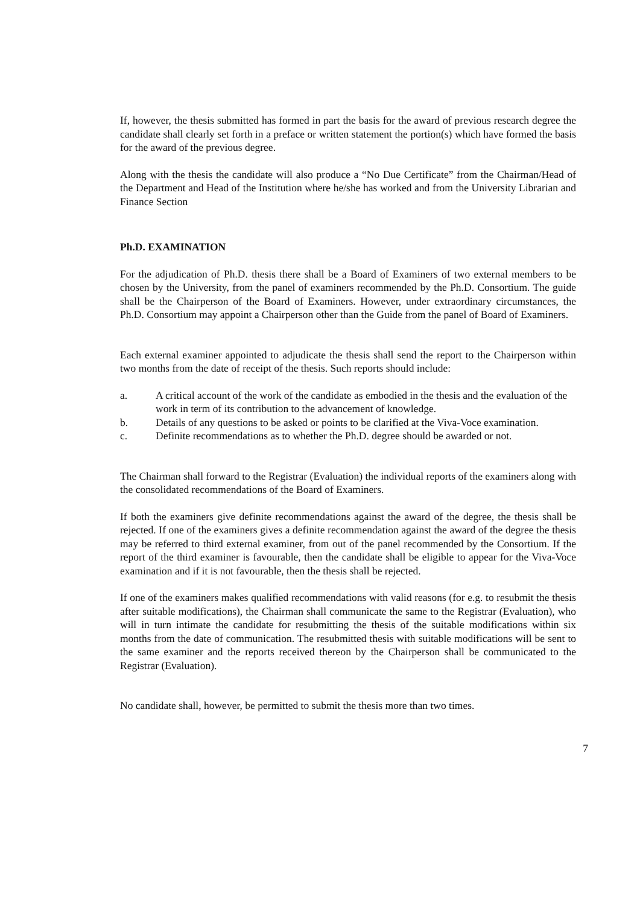If, however, the thesis submitted has formed in part the basis for the award of previous research degree the candidate shall clearly set forth in a preface or written statement the portion(s) which have formed the basis for the award of the previous degree.
Along with the thesis the candidate will also produce a “No Due Certificate” from the Chairman/Head of the Department and Head of the Institution where he/she has worked and from the University Librarian and Finance Section
Ph.D. EXAMINATION
For the adjudication of Ph.D. thesis there shall be a Board of Examiners of two external members to be chosen by the University, from the panel of examiners recommended by the Ph.D. Consortium. The guide shall be the Chairperson of the Board of Examiners. However, under extraordinary circumstances, the Ph.D. Consortium may appoint a Chairperson other than the Guide from the panel of Board of Examiners.
Each external examiner appointed to adjudicate the thesis shall send the report to the Chairperson within two months from the date of receipt of the thesis. Such reports should include:
a. A critical account of the work of the candidate as embodied in the thesis and the evaluation of the work in term of its contribution to the advancement of knowledge.
b. Details of any questions to be asked or points to be clarified at the Viva-Voce examination.
c. Definite recommendations as to whether the Ph.D. degree should be awarded or not.
The Chairman shall forward to the Registrar (Evaluation) the individual reports of the examiners along with the consolidated recommendations of the Board of Examiners.
If both the examiners give definite recommendations against the award of the degree, the thesis shall be rejected. If one of the examiners gives a definite recommendation against the award of the degree the thesis may be referred to third external examiner, from out of the panel recommended by the Consortium. If the report of the third examiner is favourable, then the candidate shall be eligible to appear for the Viva-Voce examination and if it is not favourable, then the thesis shall be rejected.
If one of the examiners makes qualified recommendations with valid reasons (for e.g. to resubmit the thesis after suitable modifications), the Chairman shall communicate the same to the Registrar (Evaluation), who will in turn intimate the candidate for resubmitting the thesis of the suitable modifications within six months from the date of communication. The resubmitted thesis with suitable modifications will be sent to the same examiner and the reports received thereon by the Chairperson shall be communicated to the Registrar (Evaluation).
No candidate shall, however, be permitted to submit the thesis more than two times.
7